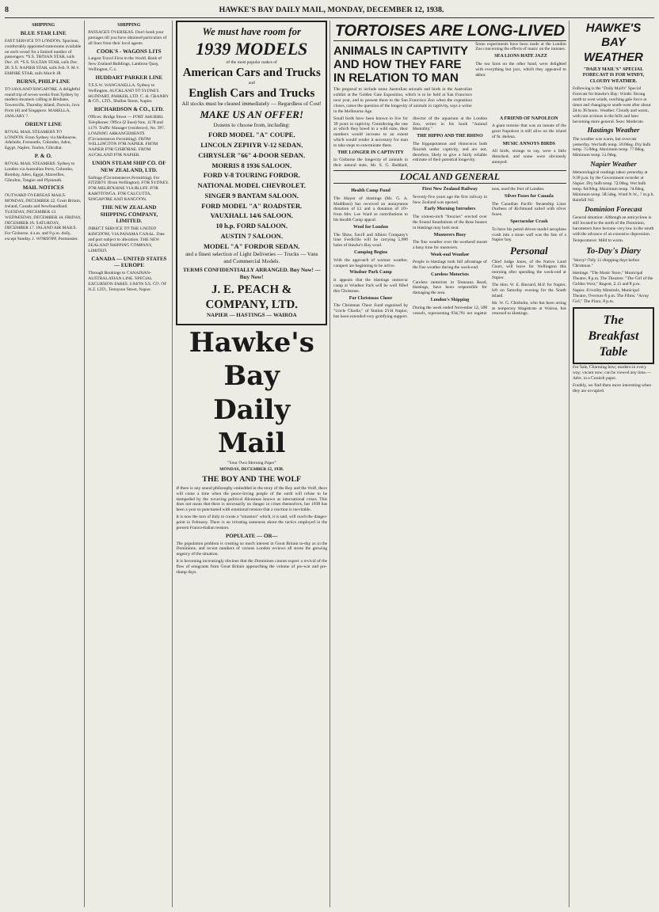8 HAWKE'S BAY DAILY MAIL, MONDAY, DECEMBER 12, 1938.
SHIPPING
BLUE STAR LINE
FAST SERVICE TO LONDON. Spacious, comfortably appointed staterooms available on each vessel for a limited number of passengers. *S.S. TROJAN STAR, sails Dec. 10. *S.S. SULTAN STAR, sails Dec. 26. S.S. NAPIER STAR, sails Feb. 9. M.V. EMPIRE STAR, sails March 18.
BURNS, PHILP LINE
TO JAVA AND SINGAPORE. A delightful round trip of seven weeks from Sydney by modern steamers calling at Brisbane, Townsville, Thursday Island, Darwin, Java Ports (4) and Singapore. MARELLA, JANUARY 7.
ORIENT LINE
ROYAL MAIL STEAMERS TO LONDON. From Sydney via Melbourne, Adelaide, Fremantle, Colombo, Aden, Egypt, Naples, Toulon, Gibraltar.
P. & O.
ROYAL MAIL STEAMERS. Sydney to London via Australian Ports, Colombo, Bombay, Aden, Egypt, Marseilles, Gibraltar, Tangier and Plymouth.
MAIL NOTICES
OUTWARD OVERSEAS MAILS. MONDAY, DECEMBER 12. Great Britain, Ireland, Canada and Newfoundland. TUESDAY, DECEMBER 13. WEDNESDAY, DECEMBER 14. FRIDAY, DECEMBER 16. SATURDAY, DECEMBER 17. INLAND AIR MAILS. For Gisborne, 4 a.m. and 9 p.m. daily, except Sunday. J. WORSOPP, Postmaster.
SHIPPING
PASSAGES OVERSEAS. Don't book your passages till you have obtained particulars of all lines from their local agents.
COOK'S - WAGONS LITS
Largest Travel Firm in the World. Bank of New Zealand Buildings, Lambton Quay, Wellington, C.1.
HUDDART PARKER LINE
T.S.S.W. WANGANELLA. Sydney to Wellington. AUCKLAND TO SYDNEY. HUDDART, PARKER, LTD. C. H. CRANBY & CO., LTD., Shallan Street, Napier.
RICHARDSON & CO., LTD.
Offices: Bridge Street — PORT AHURIRI. Telephones: Office (2 lines) Nos. 1178 and 1179. Traffic Manager (residence), No. 397. LOADING ARRANGEMENTS (Circumstances Permitting). FROM WELLINGTON FOR NAPIER. FROM NAPIER FOR GISBORNE. FROM AUCKLAND FOR NAPIER.
UNION STEAM SHIP CO. OF NEW ZEALAND, LTD.
Sailings (Circumstances Permitting). For FITZROY (from Wellington). FOR SYDNEY. FOR MELBOURNE VIA BLUFF. FOR RAROTONGA. FOR CALCUTTA, SINGAPORE AND RANGOON.
THE NEW ZEALAND SHIPPING COMPANY, LIMITED.
DIRECT SERVICE TO THE UNITED KINGDOM, VIA PANAMA CANAL. Date and port subject to alteration. THE NEW ZEALAND SHIPPING COMPANY, LIMITED.
CANADA — UNITED STATES — EUROPE
Through Bookings to CANADIAN-AUSTRALASIAN LINE. SPECIAL EXCURSION FARES. UNION S.S. CO. OF N.Z. LTD., Tennyson Street, Napier.
We must have room for
1939 MODELS
of the most popular makes of
American Cars and Trucks
and
English Cars and Trucks
All stocks must be cleared immediately — Regardless of Cost!
MAKE US AN OFFER!
Dozens to choose from, including:
FORD MODEL "A" COUPE.
LINCOLN ZEPHYR V-12 SEDAN.
CHRYSLER "66" 4-DOOR SEDAN.
MORRIS 8 1936 SALOON.
FORD V-8 TOURING FORDOR.
NATIONAL MODEL CHEVROLET.
SINGER 9 BANTAM SALOON.
FORD MODEL "A" ROADSTER.
VAUXHALL 14/6 SALOON.
10 h.p. FORD SALOON.
AUSTIN 7 SALOON.
MODEL "A" FORDOR SEDAN.
and a finest selection of Light Deliveries — Trucks — Vans and Commercial Models.
TERMS CONFIDENTIALLY ARRANGED. Buy Now! — Buy Now!
J. E. PEACH & COMPANY, LTD.
NAPIER — HASTINGS — WAIROA
Hawke's Bay
Daily Mail
"Your Own Morning Paper"
MONDAY, DECEMBER 12, 1938.
THE BOY AND THE WOLF
If there is any sound philosophy embedded in the story of the Boy and the Wolf, there will come a time when the peace-loving people of the earth will refuse to be stampeded by the recurring political dilemmas known as international crises. This does not mean that there is necessarily no danger in crises themselves, but 1938 has been a year so punctuated with emotional tension that a reaction is inevitable.
It is now the turn of Italy to create a "situation" which, it is said, will reach the danger-point in February. There is an irritating sameness about the tactics employed in the present Franco-Italian tension.
POPULATE — OR—
The population problem is creating so much interest in Great Britain to-day as in the Dominions, and recent numbers of various London reviews all stress the growing urgency of the situation.
It is becoming increasingly obvious that the Dominions cannot expect a revival of the flow of emigrants from Great Britain approaching the volume of pre-war and pre-slump days.
TORTOISES ARE LONG-LIVED
ANIMALS IN CAPTIVITY AND HOW THEY FARE IN RELATION TO MAN
The proposal to include some Australian animals and birds in the Australian exhibit at the Golden Gate Exposition, which is to be held at San Francisco next year, and to present them to the San Francisco Zoo when the exposition closes, raises the question of the longevity of animals in captivity, says a writer in the Melbourne Age.
Some experiments have been made at the London Zoo concerning the effects of music on the inmates.
SEA LIONS HATE JAZZ
The sea lions on the other hand, were delighted with everything but jazz, which they appeared to abhor.
Small birds have been known to live for 30 years in captivity. Considering the rate at which they breed in a wild state, their numbers would increase to an extent which would render it necessary for man to take steps to exterminate them.
THE LONGER IN CAPTIVITY
In Gisborne the longevity of animals in their natural state, Mr. S. G. Beddard, director of the aquarium at the London Zoo, writes in his book "Animal Mentality."
THE HIPPO AND THE RHINO
The hippopotamus and rhinoceros both flourish under captivity, and are not, therefore, likely to give a fairly reliable estimate of their potential longevity.
A FRIEND OF NAPOLEON
A giant tortoise that was an inmate of the great Napoleon is still alive on the island of St. Helena.
MUSIC ANNOYS BIRDS
All birds, strange to say, were a little disturbed, and some were obviously annoyed.
LOCAL AND GENERAL
Health Camp Fund
The Mayor of Hastings (Mr. G. A. Maddison) has received an anonymous donation of £1 and a donation of 10/- from Mrs. Lee Ward as contributions to his Health Camp appeal.
Wool for London
The Shaw, Savill and Albion Company's liner Ferdiclile will be carrying 5,000 bales of Hawke's Bay wool.
Camping Begins
With the approach of warmer weather, campers are beginning to be active.
Windsor Park Camp
It appears that the Hastings motorcar camp at Windsor Park will be well filled this Christmas.
For Christmas Cheer
The Christmas Cheer Fund organised by "Uncle Charlie," of Station 2YH Napier, has been extended very gratifying support.
First New Zealand Railway
Seventy-five years ago the first railway in New Zealand was opened.
Early Morning Intruders
The sixteen-inch "frenzies" erected over the frontal foundations of the Rose houses in Hastings may look neat.
Musterers Busy
The fine weather over the weekend meant a busy time for musterers.
Week-end Weather
People in Hastings took full advantage of the fine weather during the week-end.
Careless Motorists
Careless motorists in Tomoana Road, Hastings, have been responsible for damaging the area.
London's Shipping
During the week ended November 12, 508 vessels, representing 934,791 net register tons, used the Port of London.
Silver Foxes for Canada
The Canadian Pacific Steamship Liner Duchess of Richmond sailed with silver foxes.
Spectacular Crash
To have his petrol-driven model aeroplane crash into a stone wall was the fate of a Napier boy.
Personal
Chief Judge Jones, of the Native Land Court, will leave for Wellington this morning after spending the week-end at Napier.
The Hon. W. E. Barnard, M.P. for Napier, left on Saturday evening for the South Island.
Mr. W. G. Chisholm, who has been acting as temporary Magistrate at Wairoa, has returned to Hastings.
HAWKE'S BAY WEATHER
"DAILY MAIL'S" SPECIAL FORECAST IS FOR WINDY, CLOUDY WEATHER.
Following is the "Daily Mail's" Special Forecast for Hawke's Bay: Winds: Strong north to west winds, reaching gale force at times and changing to south-west after about 24 to 36 hours. Weather: Cloudy and warm, with rain at times in the hills and later becoming more general. Seas: Moderate.
Hastings Weather
The weather was warm, but overcast yesterday. Wet bulb temp. 59.0deg. Dry bulb temp. 75.0deg. Maximum temp. 77.0deg. Minimum temp. 51.0deg.
Napier Weather
Meteorological readings taken yesterday at 9.30 p.m. by the Government recorder at Napier. Dry bulb temp. 72.0deg. Wet bulb temp. 64.0deg. Maximum temp. 74.6deg. Minimum temp. 58.5deg. Wind N.W., 7 m.p.h. Rainfall Nil.
Dominion Forecast
General situation: Although an anticyclone is still located to the north of the Dominion, barometers have become very low in the south with the advance of an extensive depression.
Temperatures: Mild to warm.
To-Day's Diary
"Hurry! Only 11 shopping days before Christmas."
Hastings. "The Music Store," Municipal Theatre, 8 p.m. The Theatres: "The Girl of the Golden West," Regent, 2.15 and 8 p.m.
Napier. Frivolity Minstrels, Municipal Theatre, Overture 8 p.m. The Films: "Army Girl," The Plaza, 8 p.m.
The Breakfast Table
For Sale, Charming bow; modern in every way; vacant now; can be viewed any time.—Advt. in a Cornish paper.
Frankly, we find them more interesting when they are occupied.